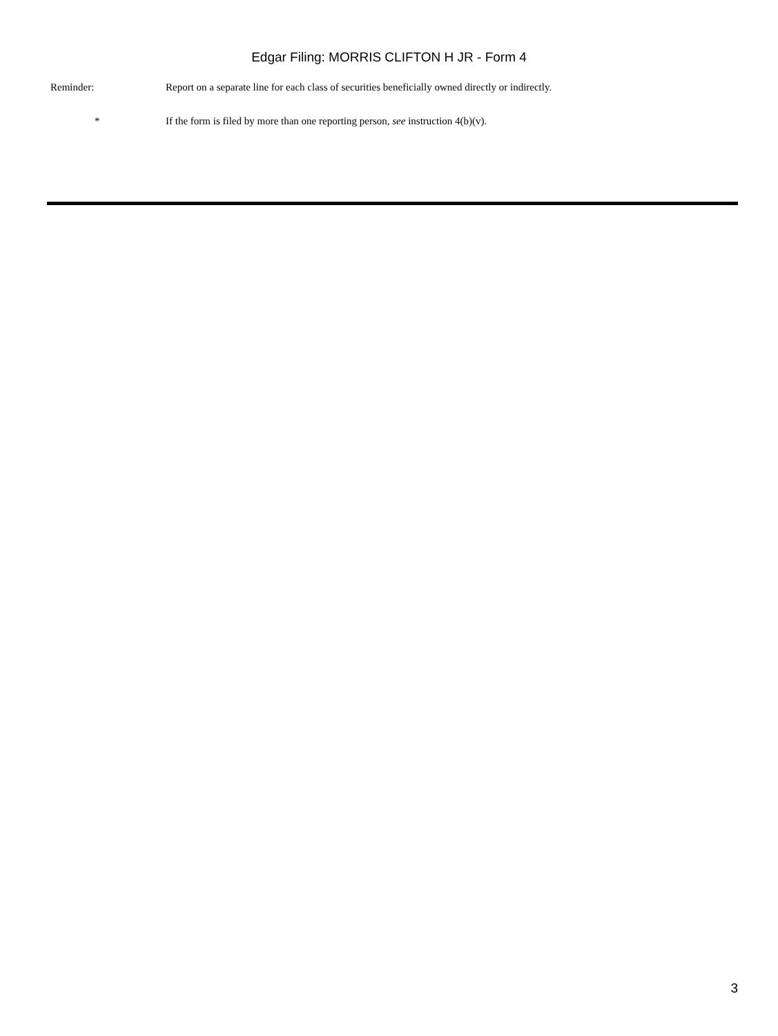Edgar Filing: MORRIS CLIFTON H JR - Form 4
Reminder: Report on a separate line for each class of securities beneficially owned directly or indirectly.
* If the form is filed by more than one reporting person, see instruction 4(b)(v).
3